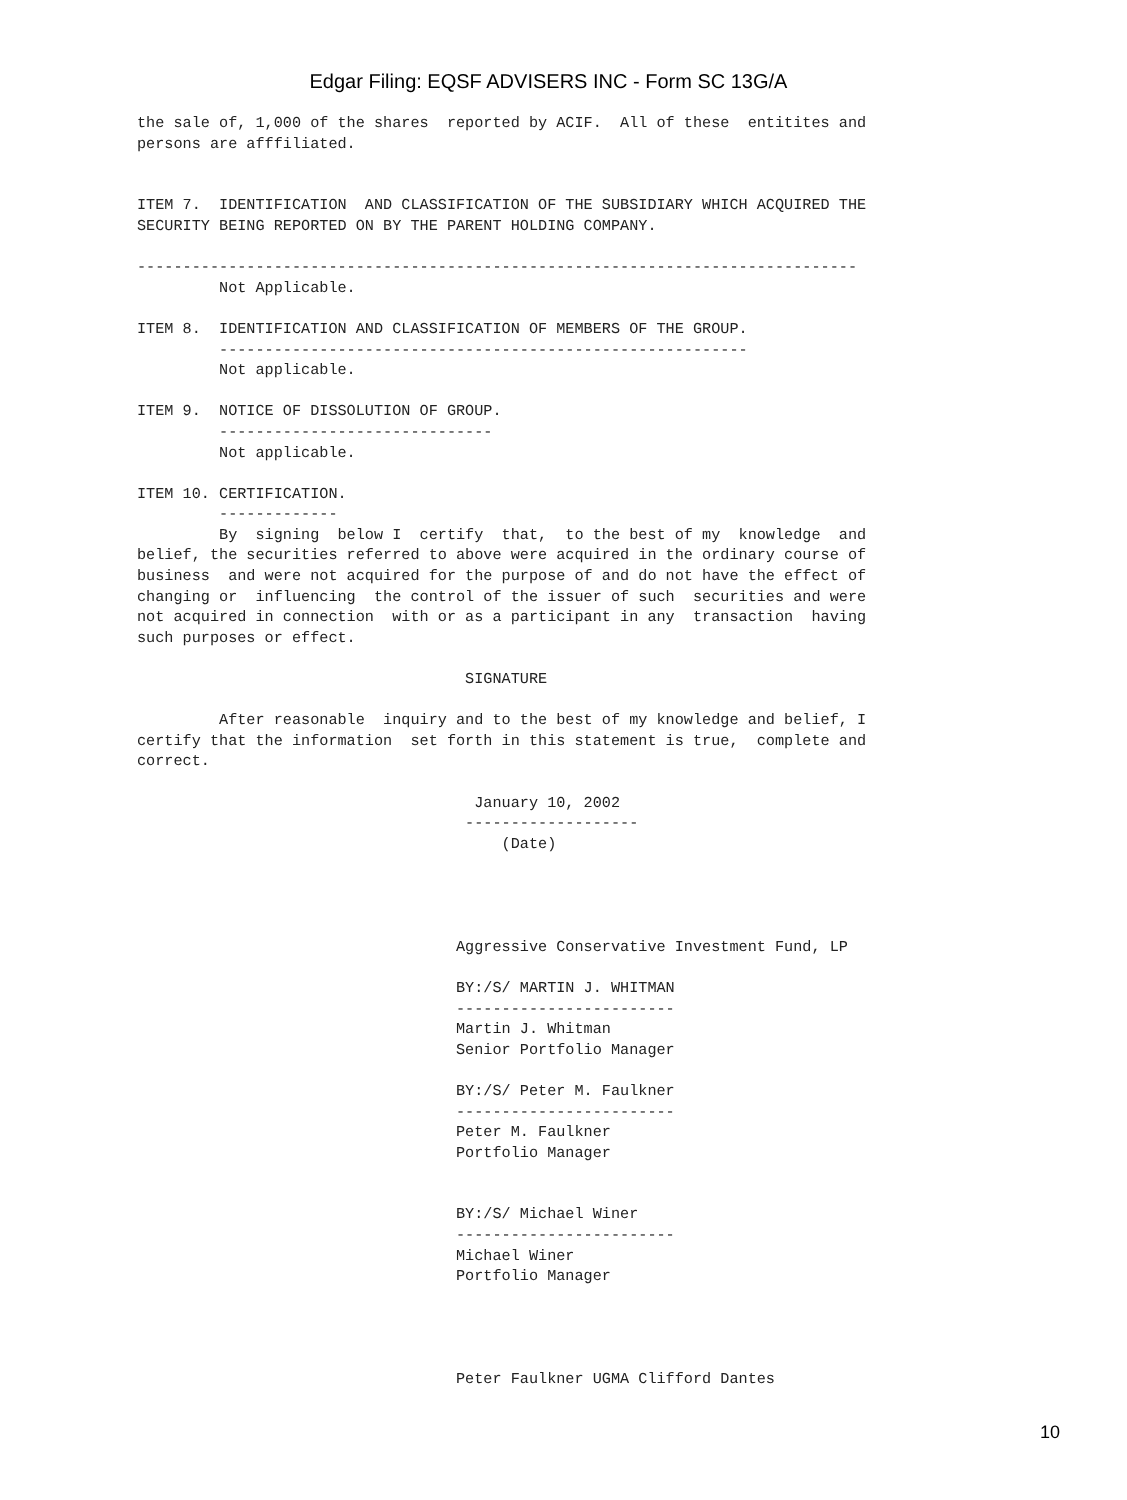Edgar Filing: EQSF ADVISERS INC - Form SC 13G/A
the sale of, 1,000 of the shares  reported by ACIF.  All of these  entitites and
persons are afffiliated.


ITEM 7.  IDENTIFICATION  AND CLASSIFICATION OF THE SUBSIDIARY WHICH ACQUIRED THE
SECURITY BEING REPORTED ON BY THE PARENT HOLDING COMPANY.

-------------------------------------------------------------------------------
         Not Applicable.

ITEM 8.  IDENTIFICATION AND CLASSIFICATION OF MEMBERS OF THE GROUP.
         ----------------------------------------------------------
         Not applicable.

ITEM 9.  NOTICE OF DISSOLUTION OF GROUP.
         ------------------------------
         Not applicable.

ITEM 10. CERTIFICATION.
         -------------
         By  signing  below I  certify  that,  to the best of my  knowledge  and
belief, the securities referred to above were acquired in the ordinary course of
business  and were not acquired for the purpose of and do not have the effect of
changing or  influencing  the control of the issuer of such  securities and were
not acquired in connection  with or as a participant in any  transaction  having
such purposes or effect.

                                    SIGNATURE

         After reasonable  inquiry and to the best of my knowledge and belief, I
certify that the information  set forth in this statement is true,  complete and
correct.

                                     January 10, 2002
                                    -------------------
                                        (Date)




                                   Aggressive Conservative Investment Fund, LP

                                   BY:/S/ MARTIN J. WHITMAN
                                   ------------------------
                                   Martin J. Whitman
                                   Senior Portfolio Manager

                                   BY:/S/ Peter M. Faulkner
                                   ------------------------
                                   Peter M. Faulkner
                                   Portfolio Manager


                                   BY:/S/ Michael Winer
                                   ------------------------
                                   Michael Winer
                                   Portfolio Manager




                                   Peter Faulkner UGMA Clifford Dantes
10